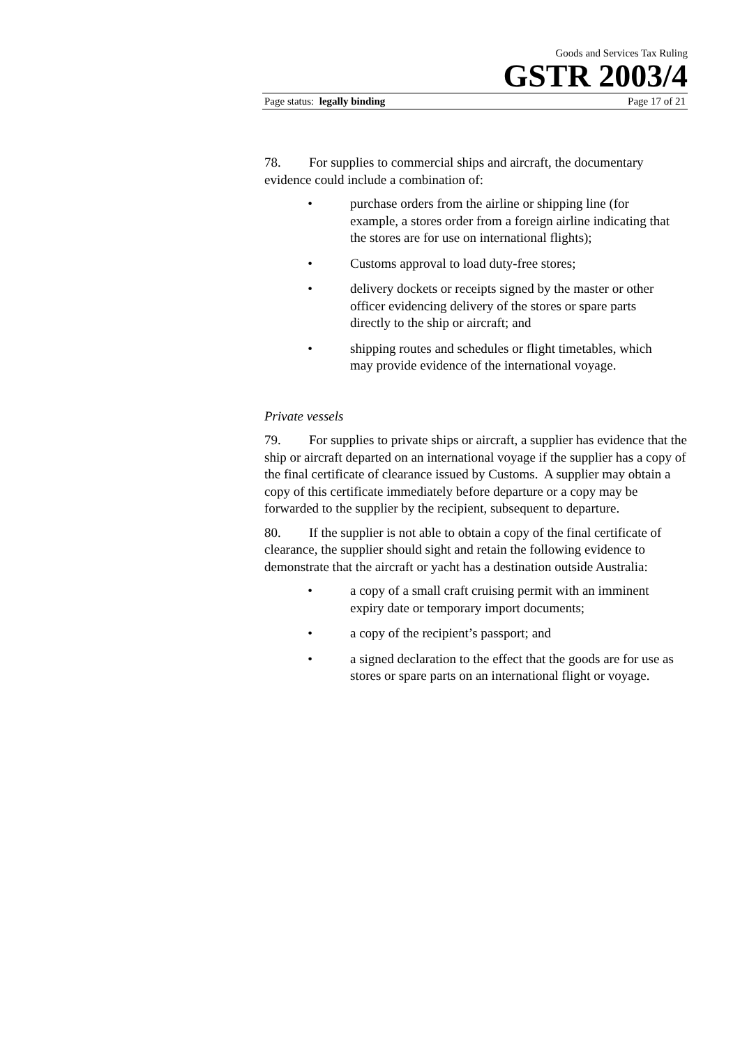Goods and Services Tax Ruling
GSTR 2003/4
Page status: legally binding Page 17 of 21
78. For supplies to commercial ships and aircraft, the documentary evidence could include a combination of:
• purchase orders from the airline or shipping line (for example, a stores order from a foreign airline indicating that the stores are for use on international flights);
• Customs approval to load duty-free stores;
• delivery dockets or receipts signed by the master or other officer evidencing delivery of the stores or spare parts directly to the ship or aircraft; and
• shipping routes and schedules or flight timetables, which may provide evidence of the international voyage.
Private vessels
79. For supplies to private ships or aircraft, a supplier has evidence that the ship or aircraft departed on an international voyage if the supplier has a copy of the final certificate of clearance issued by Customs. A supplier may obtain a copy of this certificate immediately before departure or a copy may be forwarded to the supplier by the recipient, subsequent to departure.
80. If the supplier is not able to obtain a copy of the final certificate of clearance, the supplier should sight and retain the following evidence to demonstrate that the aircraft or yacht has a destination outside Australia:
• a copy of a small craft cruising permit with an imminent expiry date or temporary import documents;
• a copy of the recipient’s passport; and
• a signed declaration to the effect that the goods are for use as stores or spare parts on an international flight or voyage.